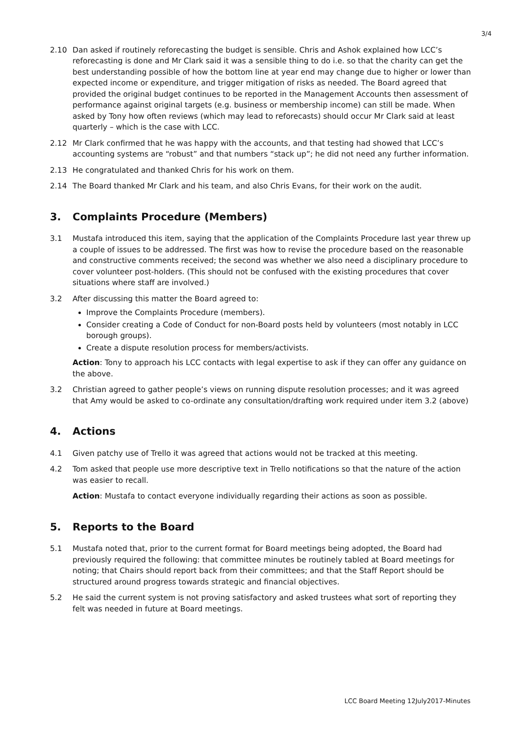3/4
2.10 Dan asked if routinely reforecasting the budget is sensible. Chris and Ashok explained how LCC’s reforecasting is done and Mr Clark said it was a sensible thing to do i.e. so that the charity can get the best understanding possible of how the bottom line at year end may change due to higher or lower than expected income or expenditure, and trigger mitigation of risks as needed. The Board agreed that provided the original budget continues to be reported in the Management Accounts then assessment of performance against original targets (e.g. business or membership income) can still be made. When asked by Tony how often reviews (which may lead to reforecasts) should occur Mr Clark said at least quarterly – which is the case with LCC.
2.12 Mr Clark confirmed that he was happy with the accounts, and that testing had showed that LCC’s accounting systems are “robust” and that numbers “stack up”; he did not need any further information.
2.13 He congratulated and thanked Chris for his work on them.
2.14 The Board thanked Mr Clark and his team, and also Chris Evans, for their work on the audit.
3. Complaints Procedure (Members)
3.1 Mustafa introduced this item, saying that the application of the Complaints Procedure last year threw up a couple of issues to be addressed. The first was how to revise the procedure based on the reasonable and constructive comments received; the second was whether we also need a disciplinary procedure to cover volunteer post-holders. (This should not be confused with the existing procedures that cover situations where staff are involved.)
3.2 After discussing this matter the Board agreed to:
Improve the Complaints Procedure (members).
Consider creating a Code of Conduct for non-Board posts held by volunteers (most notably in LCC borough groups).
Create a dispute resolution process for members/activists.
Action: Tony to approach his LCC contacts with legal expertise to ask if they can offer any guidance on the above.
3.2 Christian agreed to gather people’s views on running dispute resolution processes; and it was agreed that Amy would be asked to co-ordinate any consultation/drafting work required under item 3.2 (above)
4. Actions
4.1 Given patchy use of Trello it was agreed that actions would not be tracked at this meeting.
4.2 Tom asked that people use more descriptive text in Trello notifications so that the nature of the action was easier to recall.
Action: Mustafa to contact everyone individually regarding their actions as soon as possible.
5. Reports to the Board
5.1 Mustafa noted that, prior to the current format for Board meetings being adopted, the Board had previously required the following: that committee minutes be routinely tabled at Board meetings for noting; that Chairs should report back from their committees; and that the Staff Report should be structured around progress towards strategic and financial objectives.
5.2 He said the current system is not proving satisfactory and asked trustees what sort of reporting they felt was needed in future at Board meetings.
LCC Board Meeting 12July2017-Minutes